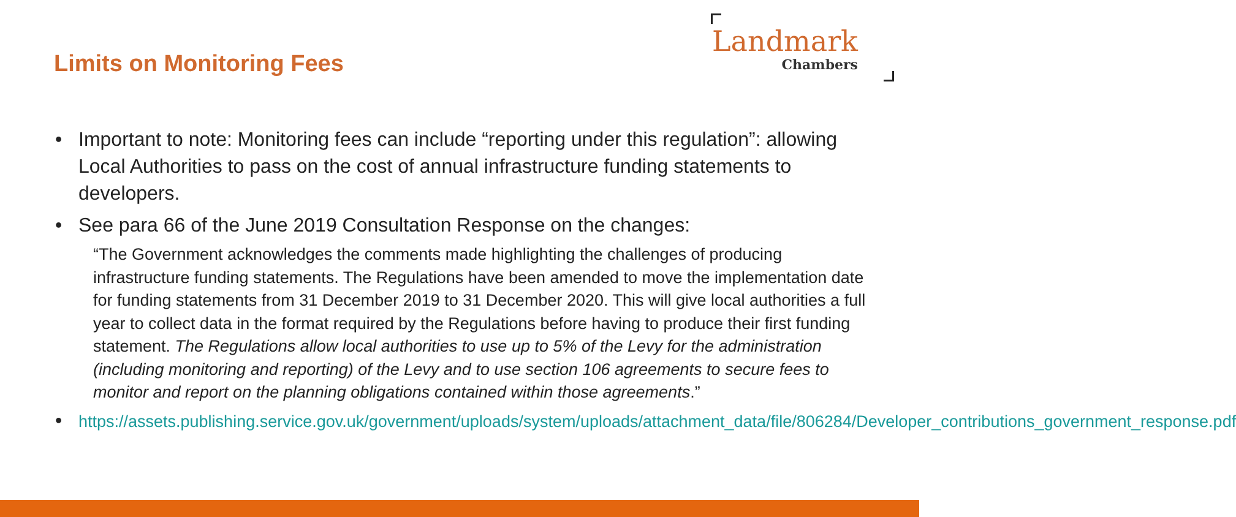Limits on Monitoring Fees
Landmark
Chambers
• Important to note: Monitoring fees can include “reporting under this regulation”: allowing Local Authorities to pass on the cost of annual infrastructure funding statements to developers.
• See para 66 of the June 2019 Consultation Response on the changes:
“The Government acknowledges the comments made highlighting the challenges of producing infrastructure funding statements. The Regulations have been amended to move the implementation date for funding statements from 31 December 2019 to 31 December 2020. This will give local authorities a full year to collect data in the format required by the Regulations before having to produce their first funding statement. The Regulations allow local authorities to use up to 5% of the Levy for the administration (including monitoring and reporting) of the Levy and to use section 106 agreements to secure fees to monitor and report on the planning obligations contained within those agreements.”
• https://assets.publishing.service.gov.uk/government/uploads/system/uploads/attachment_data/file/806284/Developer_contributions_government_response.pdf